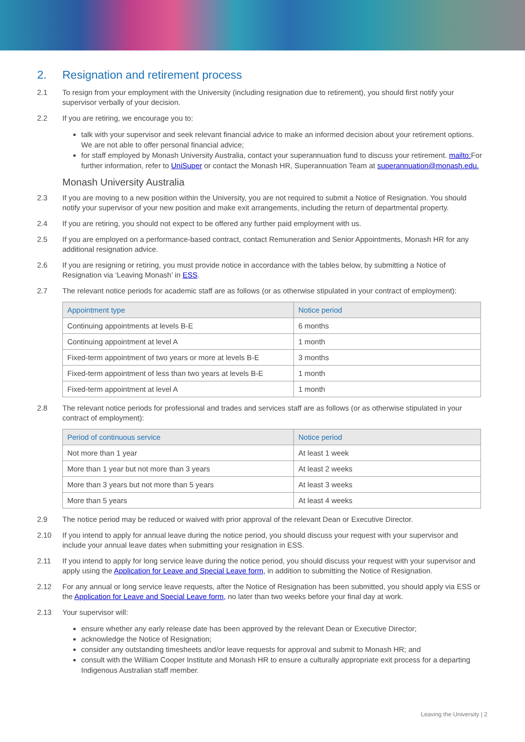2. Resignation and retirement process
2.1 To resign from your employment with the University (including resignation due to retirement), you should first notify your supervisor verbally of your decision.
2.2 If you are retiring, we encourage you to:
talk with your supervisor and seek relevant financial advice to make an informed decision about your retirement options. We are not able to offer personal financial advice;
for staff employed by Monash University Australia, contact your superannuation fund to discuss your retirement. mailto: For further information, refer to UniSuper or contact the Monash HR, Superannuation Team at superannuation@monash.edu.
Monash University Australia
2.3 If you are moving to a new position within the University, you are not required to submit a Notice of Resignation. You should notify your supervisor of your new position and make exit arrangements, including the return of departmental property.
2.4 If you are retiring, you should not expect to be offered any further paid employment with us.
2.5 If you are employed on a performance-based contract, contact Remuneration and Senior Appointments, Monash HR for any additional resignation advice.
2.6 If you are resigning or retiring, you must provide notice in accordance with the tables below, by submitting a Notice of Resignation via ‘Leaving Monash’ in ESS.
2.7 The relevant notice periods for academic staff are as follows (or as otherwise stipulated in your contract of employment):
| Appointment type | Notice period |
| --- | --- |
| Continuing appointments at levels B-E | 6 months |
| Continuing appointment at level A | 1 month |
| Fixed-term appointment of two years or more at levels B-E | 3 months |
| Fixed-term appointment of less than two years at levels B-E | 1 month |
| Fixed-term appointment at level A | 1 month |
2.8 The relevant notice periods for professional and trades and services staff are as follows (or as otherwise stipulated in your contract of employment):
| Period of continuous service | Notice period |
| --- | --- |
| Not more than 1 year | At least 1 week |
| More than 1 year but not more than 3 years | At least 2 weeks |
| More than 3 years but not more than 5 years | At least 3 weeks |
| More than 5 years | At least 4 weeks |
2.9 The notice period may be reduced or waived with prior approval of the relevant Dean or Executive Director.
2.10 If you intend to apply for annual leave during the notice period, you should discuss your request with your supervisor and include your annual leave dates when submitting your resignation in ESS.
2.11 If you intend to apply for long service leave during the notice period, you should discuss your request with your supervisor and apply using the Application for Leave and Special Leave form, in addition to submitting the Notice of Resignation.
2.12 For any annual or long service leave requests, after the Notice of Resignation has been submitted, you should apply via ESS or the Application for Leave and Special Leave form, no later than two weeks before your final day at work.
2.13 Your supervisor will:
ensure whether any early release date has been approved by the relevant Dean or Executive Director;
acknowledge the Notice of Resignation;
consider any outstanding timesheets and/or leave requests for approval and submit to Monash HR; and
consult with the William Cooper Institute and Monash HR to ensure a culturally appropriate exit process for a departing Indigenous Australian staff member.
Leaving the University | 2